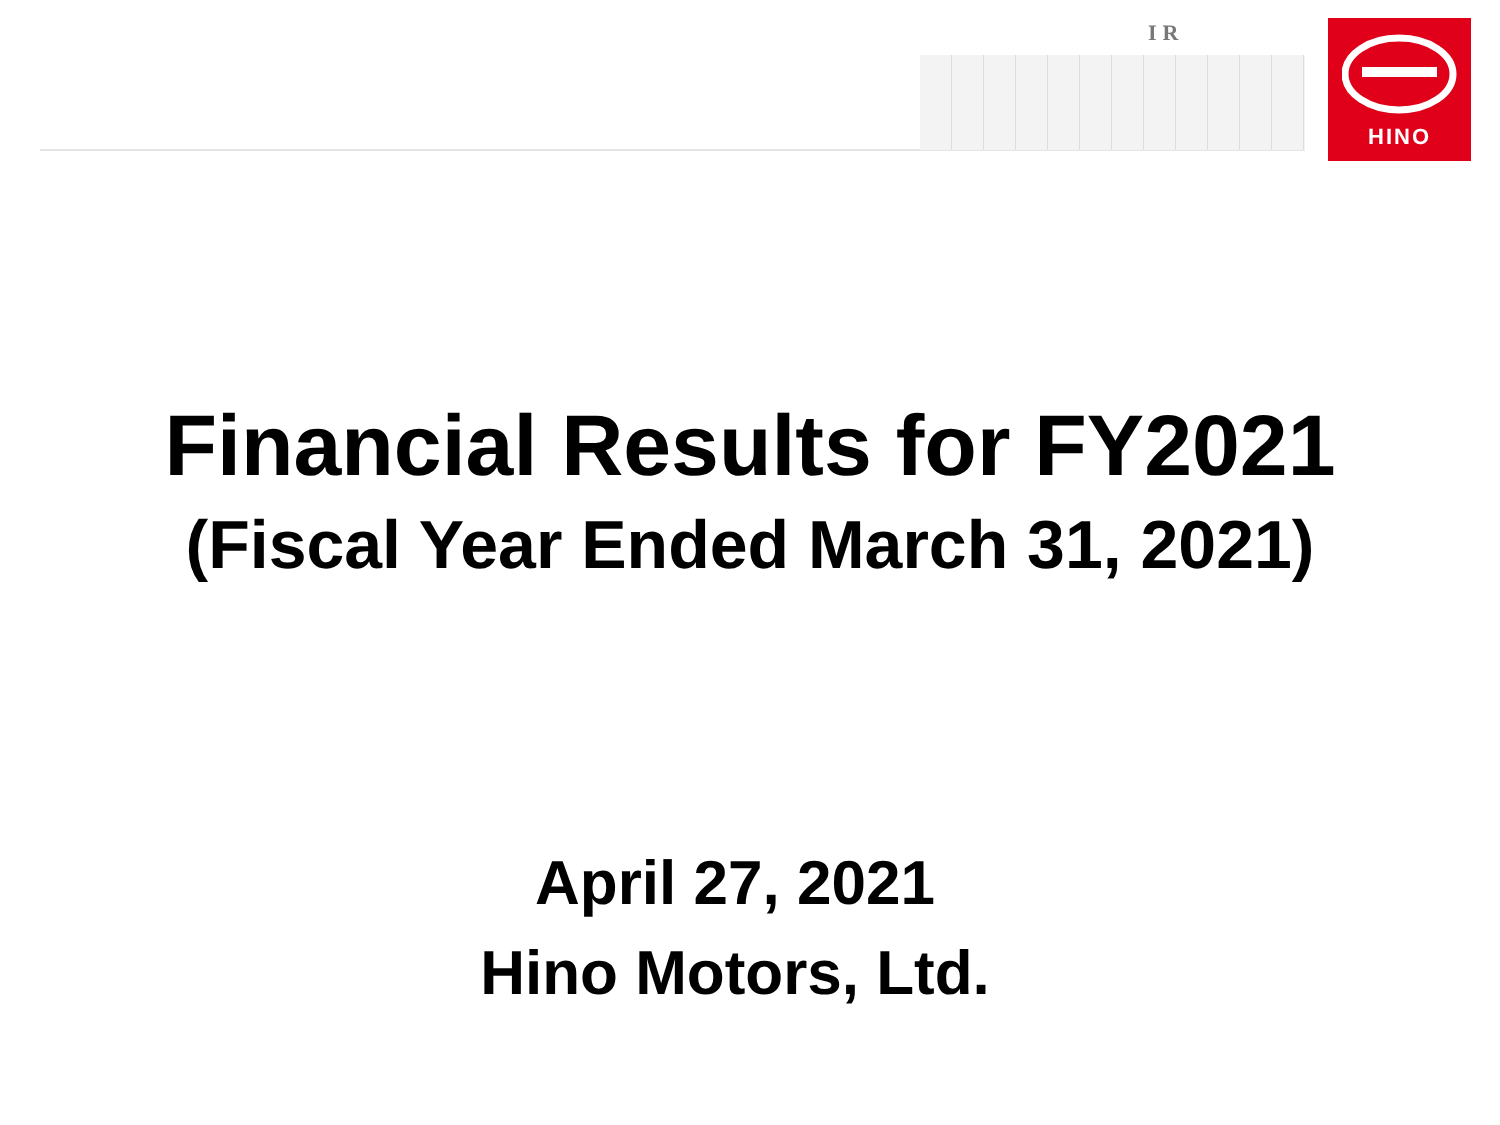IR HINO
Financial Results for FY2021
(Fiscal Year Ended March 31, 2021)
April 27, 2021
Hino Motors, Ltd.